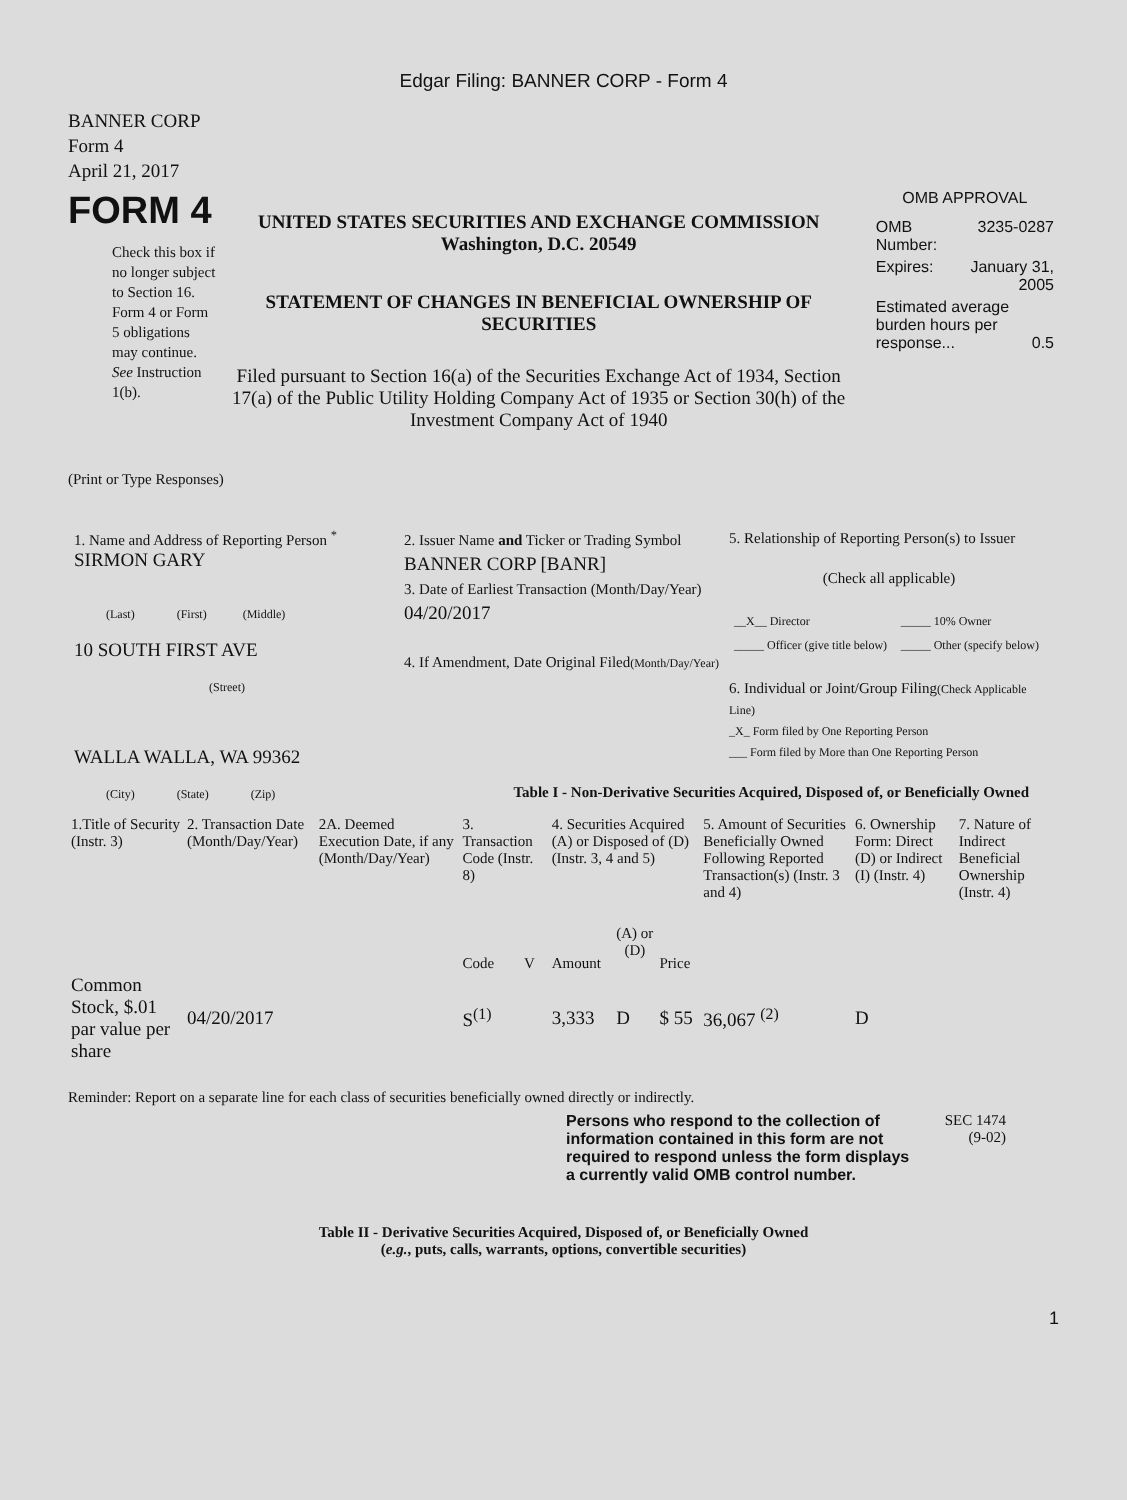Edgar Filing: BANNER CORP - Form 4
BANNER CORP
Form 4
April 21, 2017
FORM 4
Check this box if no longer subject to Section 16. Form 4 or Form 5 obligations may continue. See Instruction 1(b).
UNITED STATES SECURITIES AND EXCHANGE COMMISSION
Washington, D.C. 20549
STATEMENT OF CHANGES IN BENEFICIAL OWNERSHIP OF SECURITIES
Filed pursuant to Section 16(a) of the Securities Exchange Act of 1934, Section 17(a) of the Public Utility Holding Company Act of 1935 or Section 30(h) of the Investment Company Act of 1940
OMB APPROVAL
| OMB Number: | 3235-0287 |
| Expires: | January 31, 2005 |
| Estimated average burden hours per response... 0.5 | |
(Print or Type Responses)
1. Name and Address of Reporting Person <sup>*</sup>
SIRMON GARY
(Last) (First) (Middle)
10 SOUTH FIRST AVE
(Street)
WALLA WALLA, WA 99362
(City) (State) (Zip)
2. Issuer Name and Ticker or Trading Symbol
BANNER CORP [BANR]
3. Date of Earliest Transaction (Month/Day/Year)
04/20/2017
4. If Amendment, Date Original Filed(Month/Day/Year)
5. Relationship of Reporting Person(s) to Issuer
(Check all applicable)
| __X__ Director | _____ 10% Owner |
| _____ Officer (give title below) | _____ Other (specify below) |
6. Individual or Joint/Group Filing(Check Applicable Line)
_X_ Form filed by One Reporting Person
___ Form filed by More than One Reporting Person
Table I - Non-Derivative Securities Acquired, Disposed of, or Beneficially Owned
| 1.Title of Security (Instr. 3) | 2. Transaction Date (Month/Day/Year) | 2A. Deemed Execution Date, if any (Month/Day/Year) | 3. Transaction Code (Instr. 8) | | 4. Securities Acquired (A) or Disposed of (D) (Instr. 3, 4 and 5) | | | 5. Amount of Securities Beneficially Owned Following Reported Transaction(s) (Instr. 3 and 4) | 6. Ownership Form: Direct (D) or Indirect (I) (Instr. 4) | 7. Nature of Indirect Beneficial Ownership (Instr. 4) |
| --- | --- | --- | --- | --- | --- | --- | --- | --- | --- | --- |
| | | | Code | V | Amount | (A) or (D) | Price | | | |
| Common Stock, $.01 par value per share | 04/20/2017 | | S<sup>(1)</sup> | | 3,333 | D | $ 55 | 36,067 <sup>(2)</sup> | D | |
Reminder: Report on a separate line for each class of securities beneficially owned directly or indirectly.
Persons who respond to the collection of information contained in this form are not required to respond unless the form displays a currently valid OMB control number.
SEC 1474
(9-02)
Table II - Derivative Securities Acquired, Disposed of, or Beneficially Owned
(e.g., puts, calls, warrants, options, convertible securities)
1